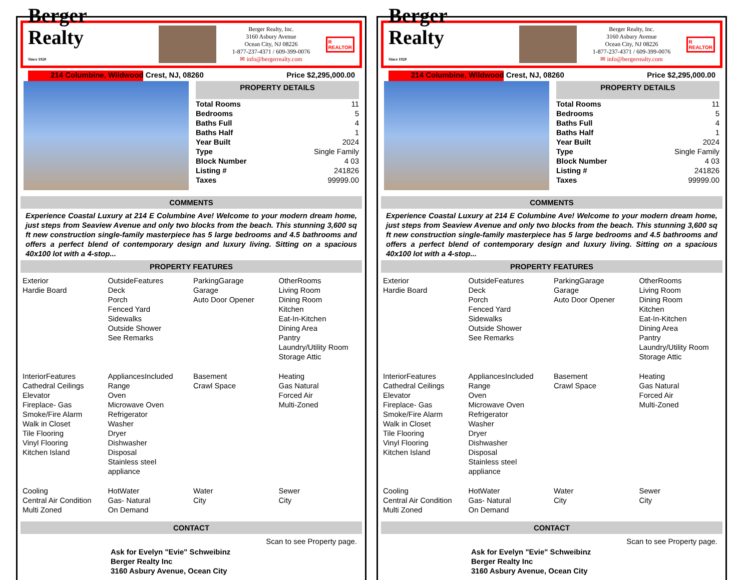Berger Realty
Since 1920
Berger Realty, Inc.
3160 Asbury Avenue
Ocean City, NJ 08226
1-877-237-4371 / 609-399-0076
✉ info@bergerrealty.com
R
REALTOR
214 Columbine, Wildwood Crest, NJ, 08260 Price $2,295,000.00
PROPERTY DETAILS
| Total Rooms | 11 |
| Bedrooms | 5 |
| Baths Full | 4 |
| Baths Half | 1 |
| Year Built | 2024 |
| Type | Single Family |
| Block Number | 4 03 |
| Listing # | 241826 |
| Taxes | 99999.00 |
COMMENTS
Experience Coastal Luxury at 214 E Columbine Ave! Welcome to your modern dream home, just steps from Seaview Avenue and only two blocks from the beach. This stunning 3,600 sq ft new construction single-family masterpiece has 5 large bedrooms and 4.5 bathrooms and offers a perfect blend of contemporary design and luxury living. Sitting on a spacious 40x100 lot with a 4-stop...
PROPERTY FEATURES
| Exterior Hardie Board | OutsideFeatures Deck Porch Fenced Yard Sidewalks Outside Shower See Remarks | ParkingGarage Garage Auto Door Opener | OtherRooms Living Room Dining Room Kitchen Eat-In-Kitchen Dining Area Pantry Laundry/Utility Room Storage Attic |
| InteriorFeatures Cathedral Ceilings Elevator Fireplace- Gas Smoke/Fire Alarm Walk in Closet Tile Flooring Vinyl Flooring Kitchen Island | AppliancesIncluded Range Oven Microwave Oven Refrigerator Washer Dryer Dishwasher Disposal Stainless steel appliance | Basement Crawl Space | Heating Gas Natural Forced Air Multi-Zoned |
| Cooling Central Air Condition Multi Zoned | HotWater Gas- Natural On Demand | Water City | Sewer City |
CONTACT
Ask for Evelyn "Evie" Schweibinz
Berger Realty Inc
3160 Asbury Avenue, Ocean City
Scan to see Property page.
Berger Realty
Since 1920
Berger Realty, Inc.
3160 Asbury Avenue
Ocean City, NJ 08226
1-877-237-4371 / 609-399-0076
✉ info@bergerrealty.com
R
REALTOR
214 Columbine, Wildwood Crest, NJ, 08260 Price $2,295,000.00
PROPERTY DETAILS
| Total Rooms | 11 |
| Bedrooms | 5 |
| Baths Full | 4 |
| Baths Half | 1 |
| Year Built | 2024 |
| Type | Single Family |
| Block Number | 4 03 |
| Listing # | 241826 |
| Taxes | 99999.00 |
COMMENTS
Experience Coastal Luxury at 214 E Columbine Ave! Welcome to your modern dream home, just steps from Seaview Avenue and only two blocks from the beach. This stunning 3,600 sq ft new construction single-family masterpiece has 5 large bedrooms and 4.5 bathrooms and offers a perfect blend of contemporary design and luxury living. Sitting on a spacious 40x100 lot with a 4-stop...
PROPERTY FEATURES
| Exterior Hardie Board | OutsideFeatures Deck Porch Fenced Yard Sidewalks Outside Shower See Remarks | ParkingGarage Garage Auto Door Opener | OtherRooms Living Room Dining Room Kitchen Eat-In-Kitchen Dining Area Pantry Laundry/Utility Room Storage Attic |
| InteriorFeatures Cathedral Ceilings Elevator Fireplace- Gas Smoke/Fire Alarm Walk in Closet Tile Flooring Vinyl Flooring Kitchen Island | AppliancesIncluded Range Oven Microwave Oven Refrigerator Washer Dryer Dishwasher Disposal Stainless steel appliance | Basement Crawl Space | Heating Gas Natural Forced Air Multi-Zoned |
| Cooling Central Air Condition Multi Zoned | HotWater Gas- Natural On Demand | Water City | Sewer City |
CONTACT
Ask for Evelyn "Evie" Schweibinz
Berger Realty Inc
3160 Asbury Avenue, Ocean City
Scan to see Property page.